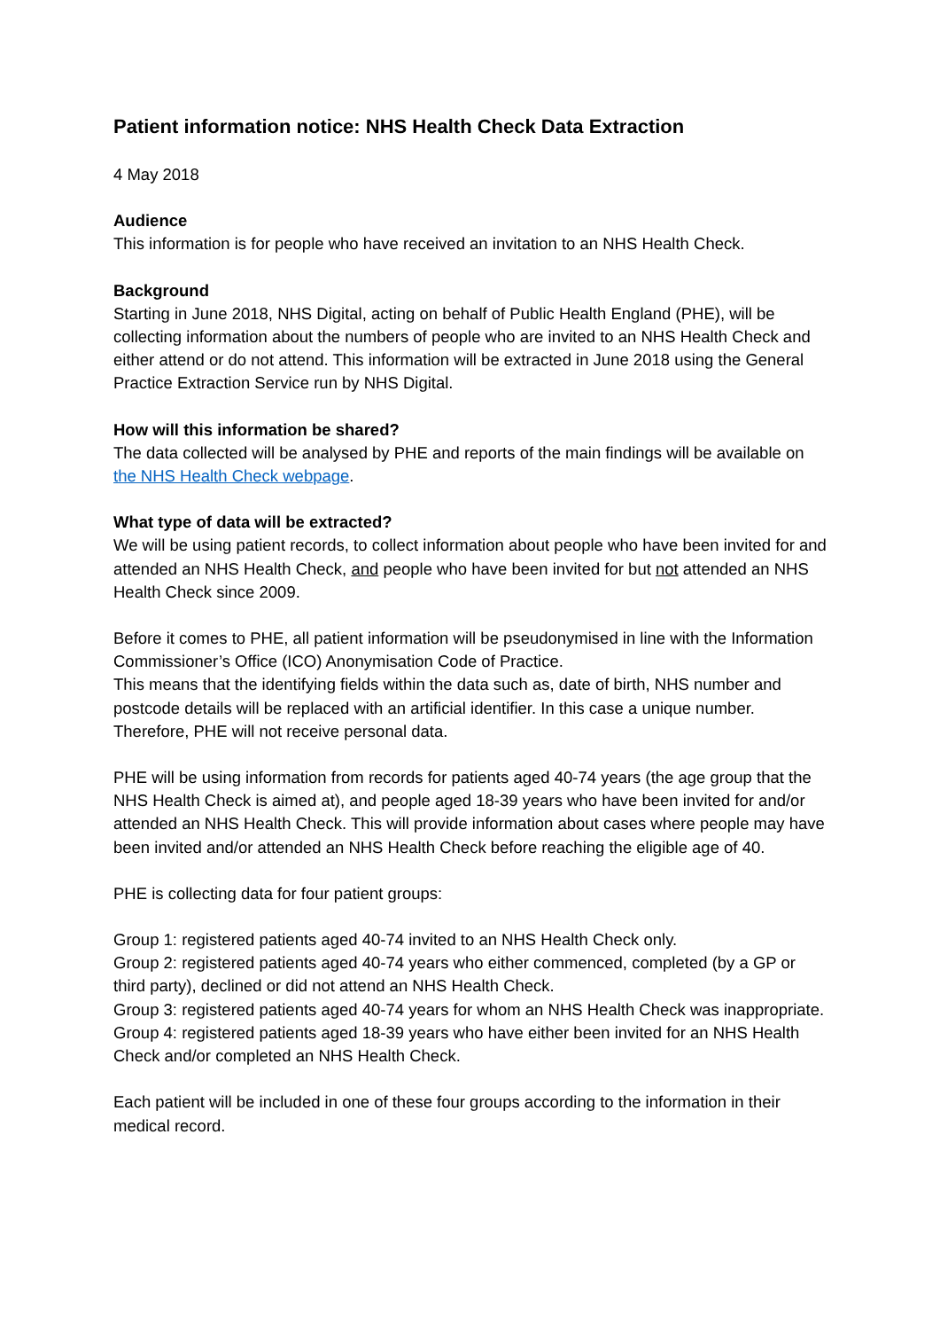Patient information notice: NHS Health Check Data Extraction
4 May 2018
Audience
This information is for people who have received an invitation to an NHS Health Check.
Background
Starting in June 2018, NHS Digital, acting on behalf of Public Health England (PHE), will be collecting information about the numbers of people who are invited to an NHS Health Check and either attend or do not attend. This information will be extracted in June 2018 using the General Practice Extraction Service run by NHS Digital.
How will this information be shared?
The data collected will be analysed by PHE and reports of the main findings will be available on the NHS Health Check webpage.
What type of data will be extracted?
We will be using patient records, to collect information about people who have been invited for and attended an NHS Health Check, and people who have been invited for but not attended an NHS Health Check since 2009.
Before it comes to PHE, all patient information will be pseudonymised in line with the Information Commissioner’s Office (ICO) Anonymisation Code of Practice.
This means that the identifying fields within the data such as, date of birth, NHS number and postcode details will be replaced with an artificial identifier. In this case a unique number. Therefore, PHE will not receive personal data.
PHE will be using information from records for patients aged 40-74 years (the age group that the NHS Health Check is aimed at), and people aged 18-39 years who have been invited for and/or attended an NHS Health Check. This will provide information about cases where people may have been invited and/or attended an NHS Health Check before reaching the eligible age of 40.
PHE is collecting data for four patient groups:
Group 1: registered patients aged 40-74 invited to an NHS Health Check only.
Group 2: registered patients aged 40-74 years who either commenced, completed (by a GP or third party), declined or did not attend an NHS Health Check.
Group 3: registered patients aged 40-74 years for whom an NHS Health Check was inappropriate.
Group 4: registered patients aged 18-39 years who have either been invited for an NHS Health Check and/or completed an NHS Health Check.
Each patient will be included in one of these four groups according to the information in their medical record.